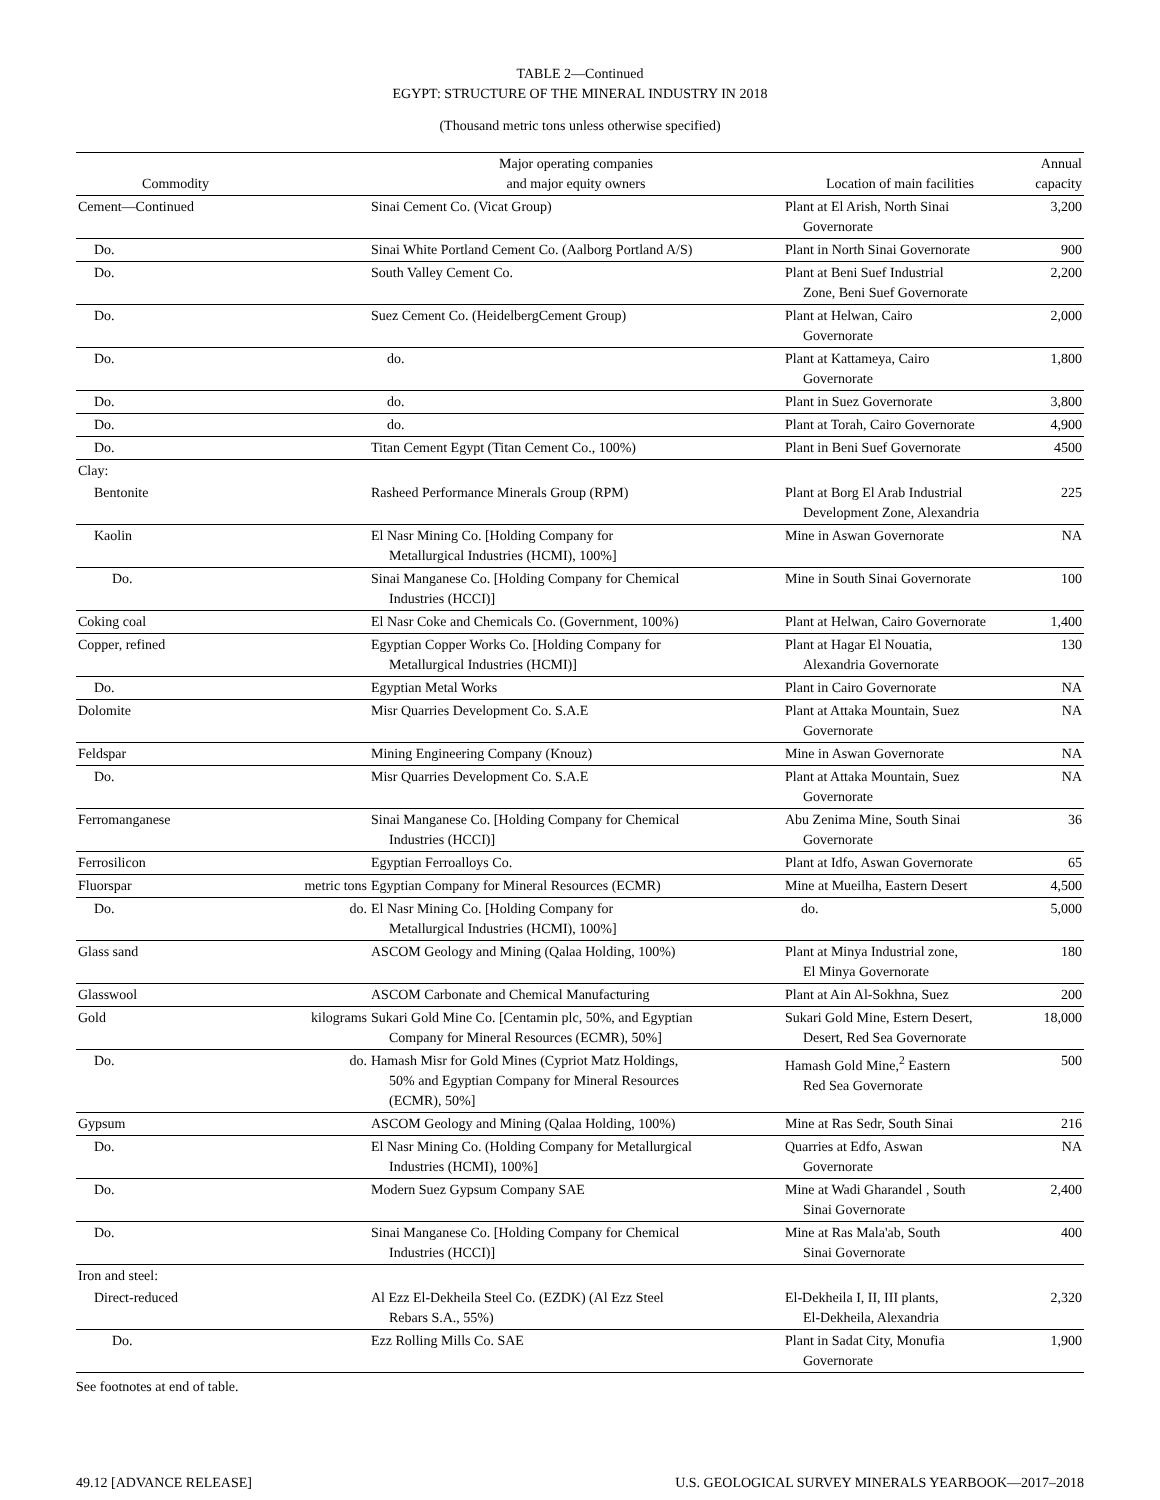TABLE 2—Continued
EGYPT: STRUCTURE OF THE MINERAL INDUSTRY IN 2018
(Thousand metric tons unless otherwise specified)
| Commodity | | Major operating companies and major equity owners | Location of main facilities | Annual capacity |
| --- | --- | --- | --- | --- |
| Cement—Continued | | Sinai Cement Co. (Vicat Group) | Plant at El Arish, North Sinai Governorate | 3,200 |
| Do. | | Sinai White Portland Cement Co. (Aalborg Portland A/S) | Plant in North Sinai Governorate | 900 |
| Do. | | South Valley Cement Co. | Plant at Beni Suef Industrial Zone, Beni Suef Governorate | 2,200 |
| Do. | | Suez Cement Co. (HeidelbergCement Group) | Plant at Helwan, Cairo Governorate | 2,000 |
| Do. | | do. | Plant at Kattameya, Cairo Governorate | 1,800 |
| Do. | | do. | Plant in Suez Governorate | 3,800 |
| Do. | | do. | Plant at Torah, Cairo Governorate | 4,900 |
| Do. | | Titan Cement Egypt (Titan Cement Co., 100%) | Plant in Beni Suef Governorate | 4500 |
| Clay: | | | | |
| Bentonite | | Rasheed Performance Minerals Group (RPM) | Plant at Borg El Arab Industrial Development Zone, Alexandria | 225 |
| Kaolin | | El Nasr Mining Co. [Holding Company for Metallurgical Industries (HCMI), 100%] | Mine in Aswan Governorate | NA |
| Do. | | Sinai Manganese Co. [Holding Company for Chemical Industries (HCCI)] | Mine in South Sinai Governorate | 100 |
| Coking coal | | El Nasr Coke and Chemicals Co. (Government, 100%) | Plant at Helwan, Cairo Governorate | 1,400 |
| Copper, refined | | Egyptian Copper Works Co. [Holding Company for Metallurgical Industries (HCMI)] | Plant at Hagar El Nouatia, Alexandria Governorate | 130 |
| Do. | | Egyptian Metal Works | Plant in Cairo Governorate | NA |
| Dolomite | | Misr Quarries Development Co. S.A.E | Plant at Attaka Mountain, Suez Governorate | NA |
| Feldspar | | Mining Engineering Company (Knouz) | Mine in Aswan Governorate | NA |
| Do. | | Misr Quarries Development Co. S.A.E | Plant at Attaka Mountain, Suez Governorate | NA |
| Ferromanganese | | Sinai Manganese Co. [Holding Company for Chemical Industries (HCCI)] | Abu Zenima Mine, South Sinai Governorate | 36 |
| Ferrosilicon | | Egyptian Ferroalloys Co. | Plant at Idfo, Aswan Governorate | 65 |
| Fluorspar | metric tons | Egyptian Company for Mineral Resources (ECMR) | Mine at Mueilha, Eastern Desert | 4,500 |
| Do. | do. | El Nasr Mining Co. [Holding Company for Metallurgical Industries (HCMI), 100%] | do. | 5,000 |
| Glass sand | | ASCOM Geology and Mining (Qalaa Holding, 100%) | Plant at Minya Industrial zone, El Minya Governorate | 180 |
| Glasswool | | ASCOM Carbonate and Chemical Manufacturing | Plant at Ain Al-Sokhna, Suez | 200 |
| Gold | kilograms | Sukari Gold Mine Co. [Centamin plc, 50%, and Egyptian Company for Mineral Resources (ECMR), 50%] | Sukari Gold Mine, Estern Desert, Desert, Red Sea Governorate | 18,000 |
| Do. | do. | Hamash Misr for Gold Mines (Cypriot Matz Holdings, 50% and Egyptian Company for Mineral Resources (ECMR), 50%] | Hamash Gold Mine,<sup>2</sup> Eastern Red Sea Governorate | 500 |
| Gypsum | | ASCOM Geology and Mining (Qalaa Holding, 100%) | Mine at Ras Sedr, South Sinai | 216 |
| Do. | | El Nasr Mining Co. (Holding Company for Metallurgical Industries (HCMI), 100%] | Quarries at Edfo, Aswan Governorate | NA |
| Do. | | Modern Suez Gypsum Company SAE | Mine at Wadi Gharandel , South Sinai Governorate | 2,400 |
| Do. | | Sinai Manganese Co. [Holding Company for Chemical Industries (HCCI)] | Mine at Ras Mala'ab, South Sinai Governorate | 400 |
| Iron and steel: | | | | |
| Direct-reduced | | Al Ezz El-Dekheila Steel Co. (EZDK) (Al Ezz Steel Rebars S.A., 55%) | El-Dekheila I, II, III plants, El-Dekheila, Alexandria | 2,320 |
| Do. | | Ezz Rolling Mills Co. SAE | Plant in Sadat City, Monufia Governorate | 1,900 |
See footnotes at end of table.
49.12 [ADVANCE RELEASE] U.S. GEOLOGICAL SURVEY MINERALS YEARBOOK—2017–2018